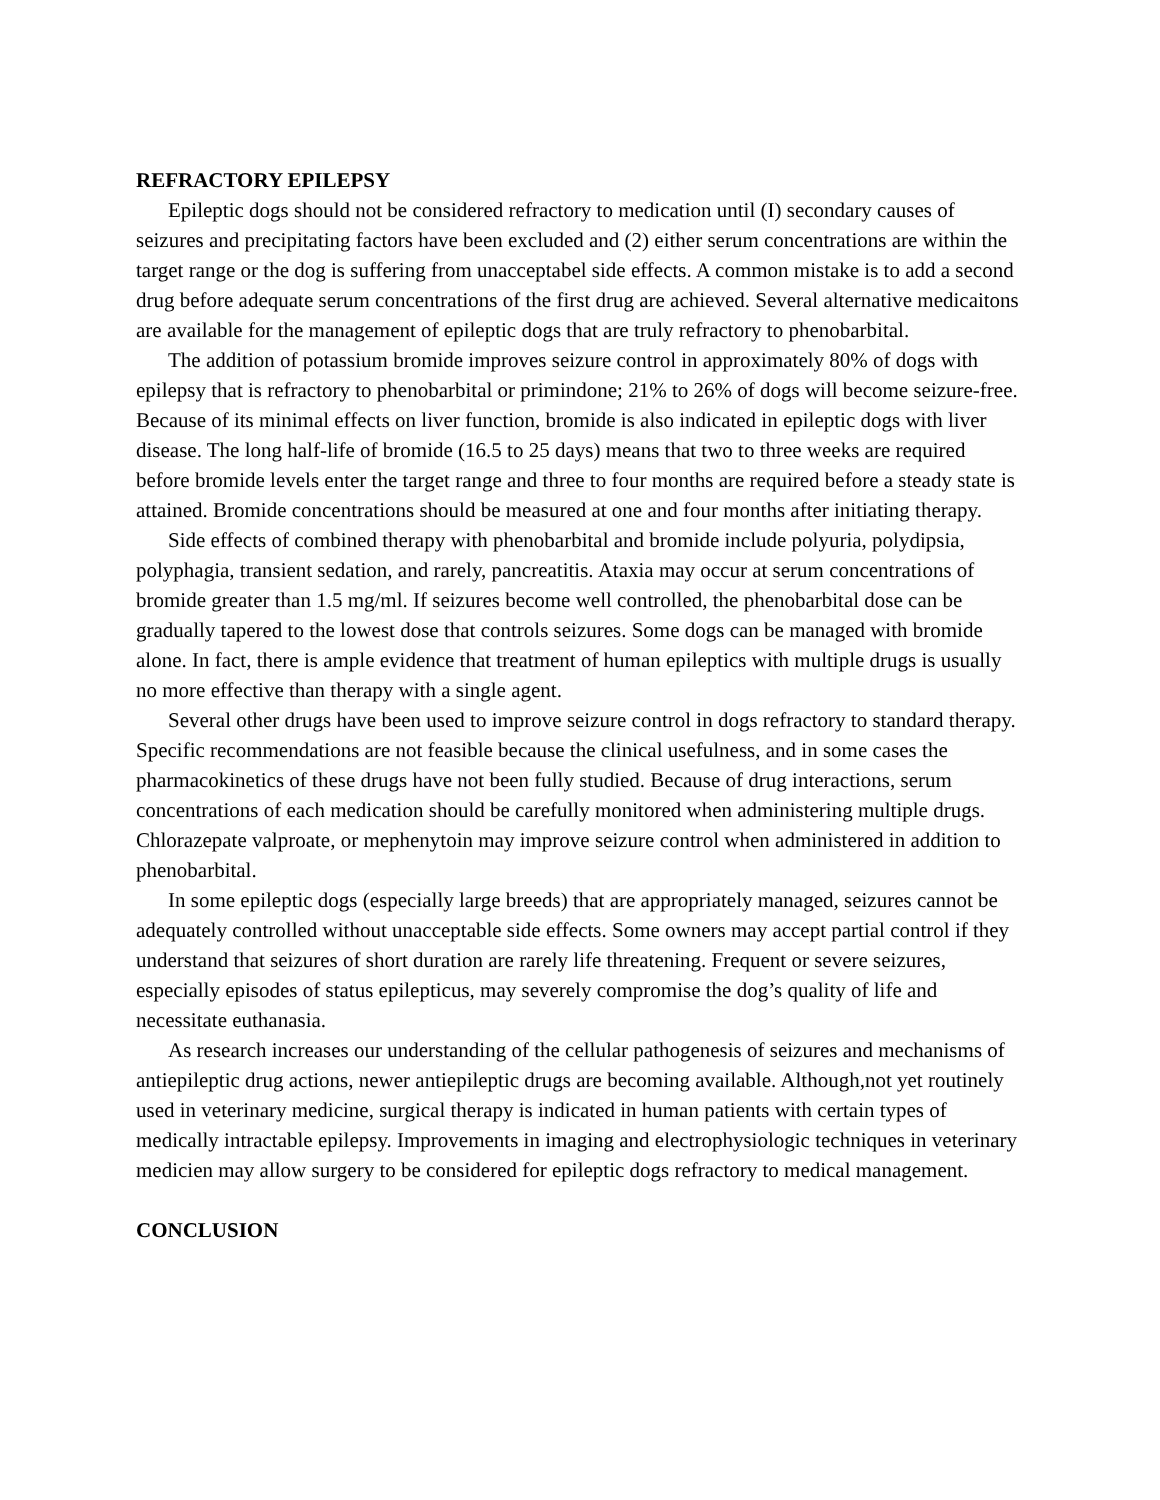REFRACTORY EPILEPSY
Epileptic dogs should not be considered refractory to medication until (I) secondary causes of seizures and precipitating factors have been excluded and (2) either serum concentrations are within the target range or the dog is suffering from unacceptabel side effects. A common mistake is to add a second drug before adequate serum concentrations of the first drug are achieved. Several alternative medicaitons are available for the management of epileptic dogs that are truly refractory to phenobarbital.
The addition of potassium bromide improves seizure control in approximately 80% of dogs with epilepsy that is refractory to phenobarbital or primindone; 21% to 26% of dogs will become seizure-free. Because of its minimal effects on liver function, bromide is also indicated in epileptic dogs with liver disease. The long half-life of bromide (16.5 to 25 days) means that two to three weeks are required before bromide levels enter the target range and three to four months are required before a steady state is attained. Bromide concentrations should be measured at one and four months after initiating therapy.
Side effects of combined therapy with phenobarbital and bromide include polyuria, polydipsia, polyphagia, transient sedation, and rarely, pancreatitis. Ataxia may occur at serum concentrations of bromide greater than 1.5 mg/ml. If seizures become well controlled, the phenobarbital dose can be gradually tapered to the lowest dose that controls seizures. Some dogs can be managed with bromide alone. In fact, there is ample evidence that treatment of human epileptics with multiple drugs is usually no more effective than therapy with a single agent.
Several other drugs have been used to improve seizure control in dogs refractory to standard therapy. Specific recommendations are not feasible because the clinical usefulness, and in some cases the pharmacokinetics of these drugs have not been fully studied. Because of drug interactions, serum concentrations of each medication should be carefully monitored when administering multiple drugs. Chlorazepate valproate, or mephenytoin may improve seizure control when administered in addition to phenobarbital.
In some epileptic dogs (especially large breeds) that are appropriately managed, seizures cannot be adequately controlled without unacceptable side effects. Some owners may accept partial control if they understand that seizures of short duration are rarely life threatening. Frequent or severe seizures, especially episodes of status epilepticus, may severely compromise the dog’s quality of life and necessitate euthanasia.
As research increases our understanding of the cellular pathogenesis of seizures and mechanisms of antiepileptic drug actions, newer antiepileptic drugs are becoming available. Although,not yet routinely used in veterinary medicine, surgical therapy is indicated in human patients with certain types of medically intractable epilepsy. Improvements in imaging and electrophysiologic techniques in veterinary medicien may allow surgery to be considered for epileptic dogs refractory to medical management.
CONCLUSION